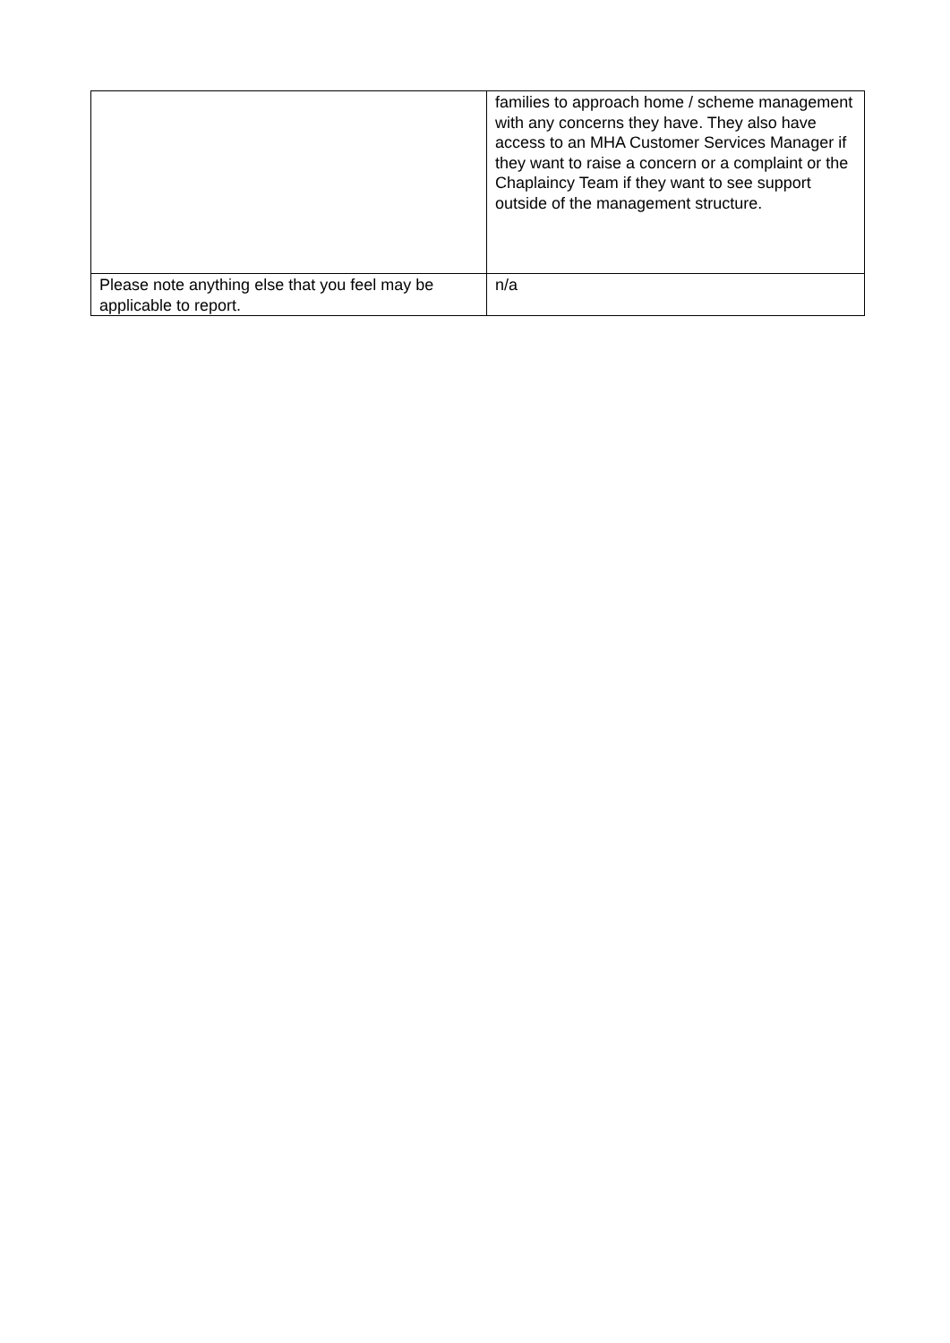| | families to approach home / scheme management with any concerns they have. They also have access to an MHA Customer Services Manager if they want to raise a concern or a complaint or the Chaplaincy Team if they want to see support outside of the management structure. |
| Please note anything else that you feel may be applicable to report. | n/a |